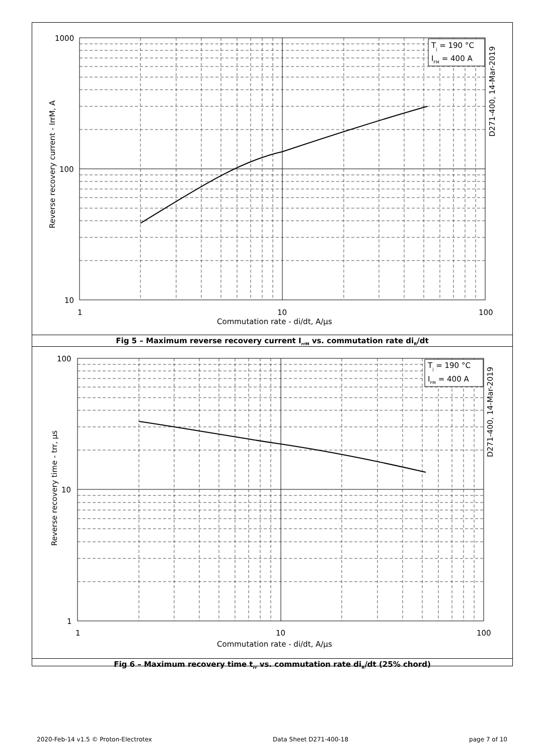Tj = 190 °C
IFM = 400 A
1000
100
10
1
10
100
Commutation rate - di/dt, A/μs
Reverse recovery current - IrrM, A
D271-400, 14-Mar-2019
Fig 5 – Maximum reverse recovery current I<sub>rrM</sub> vs. commutation rate di<sub>R</sub>/dt
Tj = 190 °C
IFM = 400 A
100
10
1
1
10
100
Commutation rate - di/dt, A/μs
Reverse recovery time - trr, μs
D271-400, 14-Mar-2019
Fig 6 – Maximum recovery time t<sub>rr</sub> vs. commutation rate di<sub>R</sub>/dt (25% chord)
2020-Feb-14 v1.5 © Proton-Electrotex Data Sheet D271-400-18 page 7 of 10